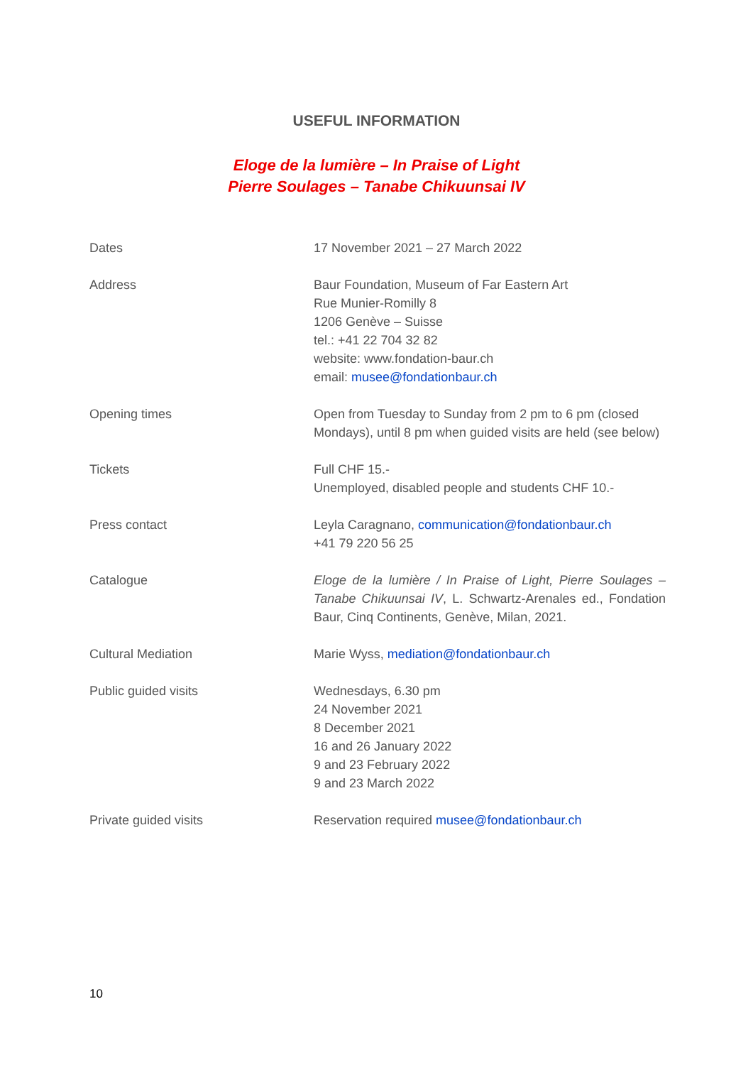USEFUL INFORMATION
Eloge de la lumière – In Praise of Light
Pierre Soulages – Tanabe Chikuunsai IV
| Dates | 17 November 2021 – 27 March 2022 |
| Address | Baur Foundation, Museum of Far Eastern Art Rue Munier-Romilly 8 1206 Genève – Suisse tel.: +41 22 704 32 82 website: www.fondation-baur.ch email: musee@fondationbaur.ch |
| Opening times | Open from Tuesday to Sunday from 2 pm to 6 pm (closed Mondays), until 8 pm when guided visits are held (see below) |
| Tickets | Full CHF 15.- Unemployed, disabled people and students CHF 10.- |
| Press contact | Leyla Caragnano, communication@fondationbaur.ch +41 79 220 56 25 |
| Catalogue | Eloge de la lumière / In Praise of Light, Pierre Soulages – Tanabe Chikuunsai IV , L. Schwartz-Arenales ed., Fondation Baur, Cinq Continents, Genève, Milan, 2021. |
| Cultural Mediation | Marie Wyss, mediation@fondationbaur.ch |
| Public guided visits | Wednesdays, 6.30 pm 24 November 2021 8 December 2021 16 and 26 January 2022 9 and 23 February 2022 9 and 23 March 2022 |
| Private guided visits | Reservation required musee@fondationbaur.ch |
10